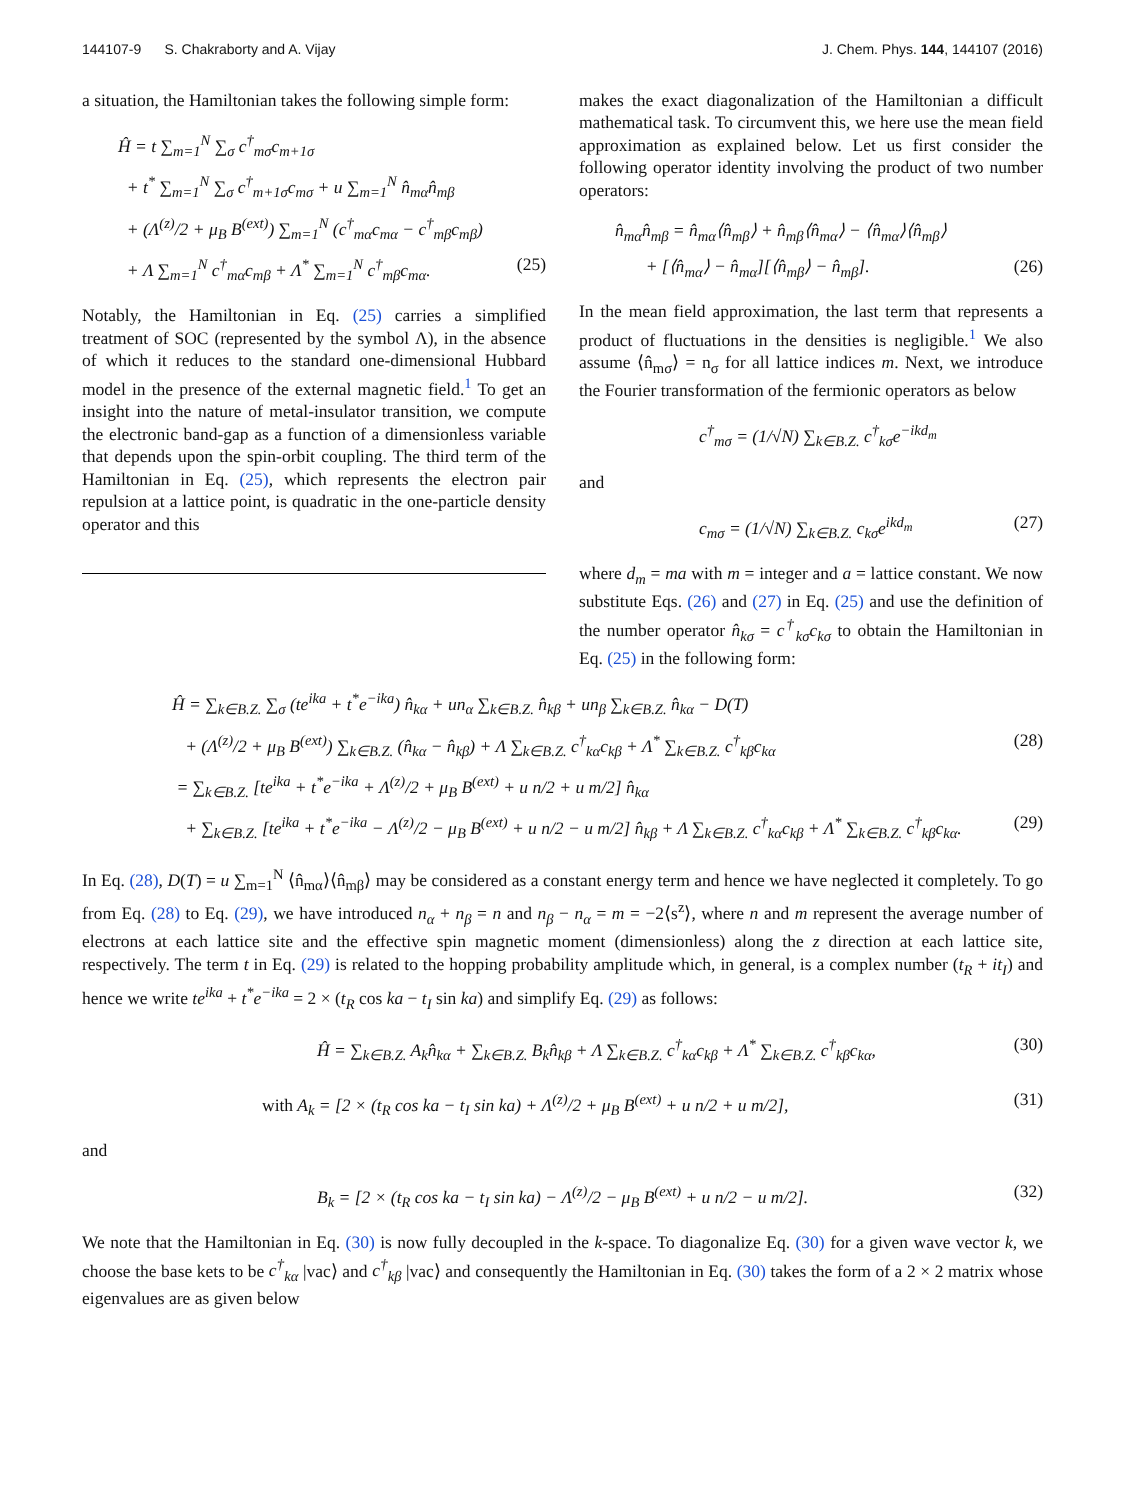144107-9 S. Chakraborty and A. Vijay J. Chem. Phys. 144, 144107 (2016)
a situation, the Hamiltonian takes the following simple form:
Ĥ = t ∑<sub>m=1</sub><sup>N</sup> ∑<sub>σ</sub> c<sup>†</sup><sub>mσ</sub>c<sub>m+1σ</sub>
+ t<sup>*</sup> ∑<sub>m=1</sub><sup>N</sup> ∑<sub>σ</sub> c<sup>†</sup><sub>m+1σ</sub>c<sub>mσ</sub> + u ∑<sub>m=1</sub><sup>N</sup> n̂<sub>mα</sub>n̂<sub>mβ</sub>
+ (Λ<sup>(z)</sup>/2 + μ<sub>B</sub> B<sup>(ext)</sup>) ∑<sub>m=1</sub><sup>N</sup> (c<sup>†</sup><sub>mα</sub>c<sub>mα</sub> − c<sup>†</sup><sub>mβ</sub>c<sub>mβ</sub>)
+ Λ ∑<sub>m=1</sub><sup>N</sup> c<sup>†</sup><sub>mα</sub>c<sub>mβ</sub> + Λ<sup>*</sup> ∑<sub>m=1</sub><sup>N</sup> c<sup>†</sup><sub>mβ</sub>c<sub>mα</sub>. (25)
Notably, the Hamiltonian in Eq. (25) carries a simplified treatment of SOC (represented by the symbol Λ), in the absence of which it reduces to the standard one-dimensional Hubbard model in the presence of the external magnetic field.<sup>1</sup> To get an insight into the nature of metal-insulator transition, we compute the electronic band-gap as a function of a dimensionless variable that depends upon the spin-orbit coupling. The third term of the Hamiltonian in Eq. (25), which represents the electron pair repulsion at a lattice point, is quadratic in the one-particle density operator and this
makes the exact diagonalization of the Hamiltonian a difficult mathematical task. To circumvent this, we here use the mean field approximation as explained below. Let us first consider the following operator identity involving the product of two number operators:
n̂<sub>mα</sub>n̂<sub>mβ</sub> = n̂<sub>mα</sub>⟨n̂<sub>mβ</sub>⟩ + n̂<sub>mβ</sub>⟨n̂<sub>mα</sub>⟩ − ⟨n̂<sub>mα</sub>⟩⟨n̂<sub>mβ</sub>⟩
+ [⟨n̂<sub>mα</sub>⟩ − n̂<sub>mα</sub>][⟨n̂<sub>mβ</sub>⟩ − n̂<sub>mβ</sub>]. (26)
In the mean field approximation, the last term that represents a product of fluctuations in the densities is negligible.<sup>1</sup> We also assume ⟨n̂<sub>mσ</sub>⟩ = n<sub>σ</sub> for all lattice indices m. Next, we introduce the Fourier transformation of the fermionic operators as below
c<sup>†</sup><sub>mσ</sub> = (1/√N) ∑<sub>k∈B.Z.</sub> c<sup>†</sup><sub>kσ</sub>e<sup>−ikd<sub>m</sub></sup>
and
c<sub>mσ</sub> = (1/√N) ∑<sub>k∈B.Z.</sub> c<sub>kσ</sub>e<sup>ikd<sub>m</sub></sup> (27)
where d<sub>m</sub> = ma with m = integer and a = lattice constant. We now substitute Eqs. (26) and (27) in Eq. (25) and use the definition of the number operator n̂<sub>kσ</sub> = c<sup>†</sup><sub>kσ</sub>c<sub>kσ</sub> to obtain the Hamiltonian in Eq. (25) in the following form:
Ĥ = ∑<sub>k∈B.Z.</sub> ∑<sub>σ</sub> (te<sup>ika</sup> + t<sup>*</sup>e<sup>−ika</sup>) n̂<sub>kα</sub> + un<sub>α</sub> ∑<sub>k∈B.Z.</sub> n̂<sub>kβ</sub> + un<sub>β</sub> ∑<sub>k∈B.Z.</sub> n̂<sub>kα</sub> − D(T)
+ (Λ<sup>(z)</sup>/2 + μ<sub>B</sub> B<sup>(ext)</sup>) ∑<sub>k∈B.Z.</sub> (n̂<sub>kα</sub> − n̂<sub>kβ</sub>) + Λ ∑<sub>k∈B.Z.</sub> c<sup>†</sup><sub>kα</sub>c<sub>kβ</sub> + Λ<sup>*</sup> ∑<sub>k∈B.Z.</sub> c<sup>†</sup><sub>kβ</sub>c<sub>kα</sub> (28)
= ∑<sub>k∈B.Z.</sub> [te<sup>ika</sup> + t<sup>*</sup>e<sup>−ika</sup> + Λ<sup>(z)</sup>/2 + μ<sub>B</sub> B<sup>(ext)</sup> + u n/2 + u m/2] n̂<sub>kα</sub>
+ ∑<sub>k∈B.Z.</sub> [te<sup>ika</sup> + t<sup>*</sup>e<sup>−ika</sup> − Λ<sup>(z)</sup>/2 − μ<sub>B</sub> B<sup>(ext)</sup> + u n/2 − u m/2] n̂<sub>kβ</sub> + Λ ∑<sub>k∈B.Z.</sub> c<sup>†</sup><sub>kα</sub>c<sub>kβ</sub> + Λ<sup>*</sup> ∑<sub>k∈B.Z.</sub> c<sup>†</sup><sub>kβ</sub>c<sub>kα</sub>. (29)
In Eq. (28), D(T) = u ∑<sub>m=1</sub><sup>N</sup> ⟨n̂<sub>mα</sub>⟩⟨n̂<sub>mβ</sub>⟩ may be considered as a constant energy term and hence we have neglected it completely. To go from Eq. (28) to Eq. (29), we have introduced n<sub>α</sub> + n<sub>β</sub> = n and n<sub>β</sub> − n<sub>α</sub> = m = −2⟨s<sup>z</sup>⟩, where n and m represent the average number of electrons at each lattice site and the effective spin magnetic moment (dimensionless) along the z direction at each lattice site, respectively. The term t in Eq. (29) is related to the hopping probability amplitude which, in general, is a complex number (t<sub>R</sub> + it<sub>I</sub>) and hence we write te<sup>ika</sup> + t<sup>*</sup>e<sup>−ika</sup> = 2 × (t<sub>R</sub> cos ka − t<sub>I</sub> sin ka) and simplify Eq. (29) as follows:
Ĥ = ∑<sub>k∈B.Z.</sub> A<sub>k</sub>n̂<sub>kα</sub> + ∑<sub>k∈B.Z.</sub> B<sub>k</sub>n̂<sub>kβ</sub> + Λ ∑<sub>k∈B.Z.</sub> c<sup>†</sup><sub>kα</sub>c<sub>kβ</sub> + Λ<sup>*</sup> ∑<sub>k∈B.Z.</sub> c<sup>†</sup><sub>kβ</sub>c<sub>kα</sub>, (30)
with A<sub>k</sub> = [2 × (t<sub>R</sub> cos ka − t<sub>I</sub> sin ka) + Λ<sup>(z)</sup>/2 + μ<sub>B</sub> B<sup>(ext)</sup> + u n/2 + u m/2], (31)
and
B<sub>k</sub> = [2 × (t<sub>R</sub> cos ka − t<sub>I</sub> sin ka) − Λ<sup>(z)</sup>/2 − μ<sub>B</sub> B<sup>(ext)</sup> + u n/2 − u m/2]. (32)
We note that the Hamiltonian in Eq. (30) is now fully decoupled in the k-space. To diagonalize Eq. (30) for a given wave vector k, we choose the base kets to be c<sup>†</sup><sub>kα</sub> |vac⟩ and c<sup>†</sup><sub>kβ</sub> |vac⟩ and consequently the Hamiltonian in Eq. (30) takes the form of a 2 × 2 matrix whose eigenvalues are as given below